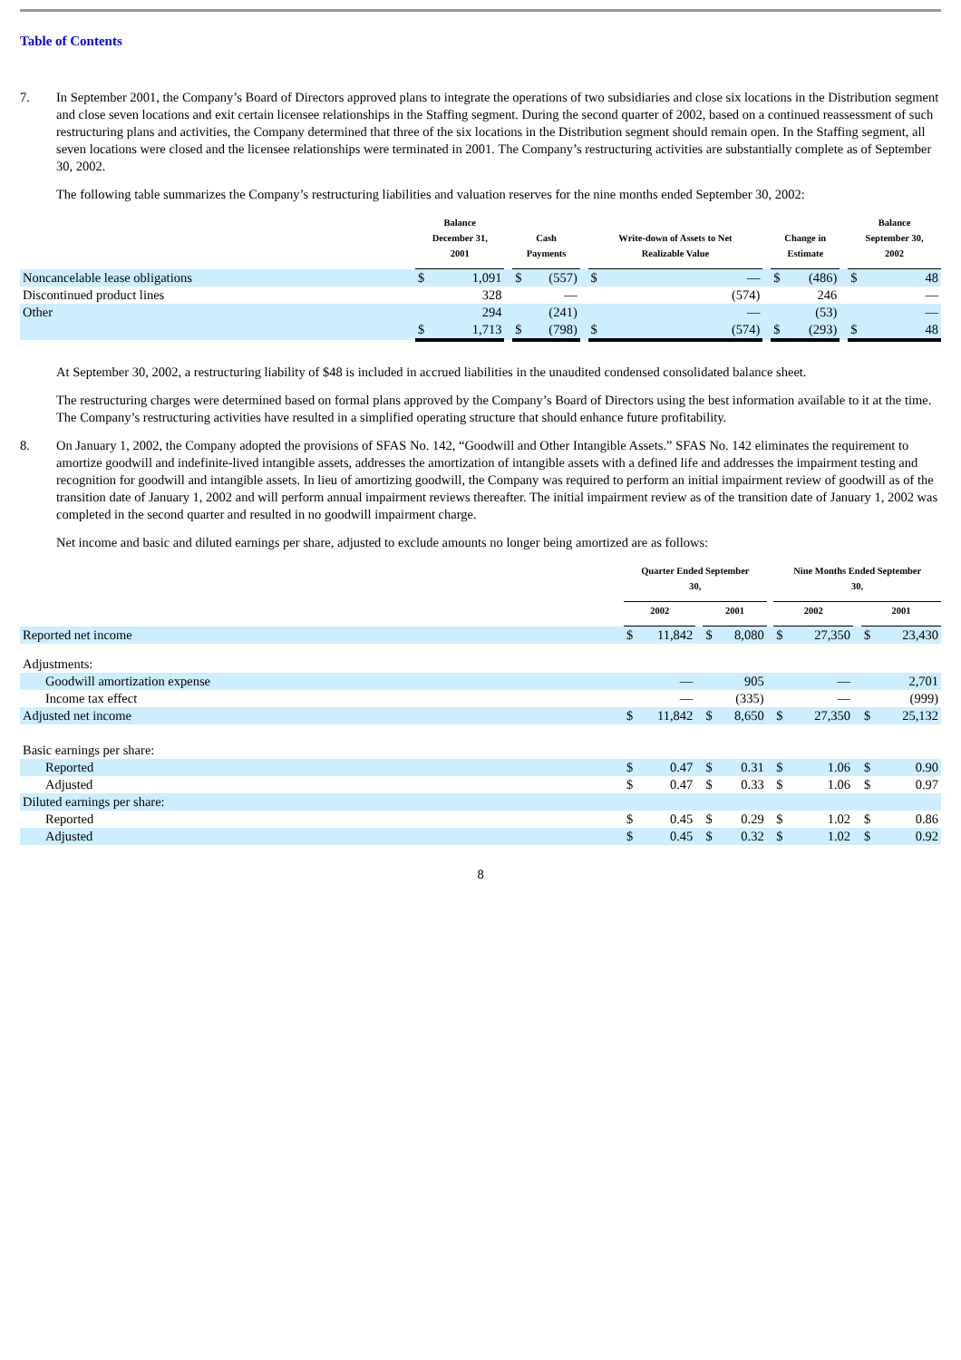Table of Contents
7. In September 2001, the Company’s Board of Directors approved plans to integrate the operations of two subsidiaries and close six locations in the Distribution segment and close seven locations and exit certain licensee relationships in the Staffing segment. During the second quarter of 2002, based on a continued reassessment of such restructuring plans and activities, the Company determined that three of the six locations in the Distribution segment should remain open. In the Staffing segment, all seven locations were closed and the licensee relationships were terminated in 2001. The Company’s restructuring activities are substantially complete as of September 30, 2002.
The following table summarizes the Company’s restructuring liabilities and valuation reserves for the nine months ended September 30, 2002:
| | Balance December 31, 2001 | | | Cash Payments | | | Write-down of Assets to Net Realizable Value | | | Change in Estimate | | | Balance September 30, 2002 | |
| Noncancelable lease obligations | $ | 1,091 | | $ | (557) | | $ | — | | $ | (486) | | $ | 48 |
| Discontinued product lines | | 328 | | | — | | | (574) | | | 246 | | | — |
| Other | | 294 | | | (241) | | | — | | | (53) | | | — |
| | $ | 1,713 | | $ | (798) | | $ | (574) | | $ | (293) | | $ | 48 |
At September 30, 2002, a restructuring liability of $48 is included in accrued liabilities in the unaudited condensed consolidated balance sheet.
The restructuring charges were determined based on formal plans approved by the Company’s Board of Directors using the best information available to it at the time. The Company’s restructuring activities have resulted in a simplified operating structure that should enhance future profitability.
8. On January 1, 2002, the Company adopted the provisions of SFAS No. 142, “Goodwill and Other Intangible Assets.” SFAS No. 142 eliminates the requirement to amortize goodwill and indefinite-lived intangible assets, addresses the amortization of intangible assets with a defined life and addresses the impairment testing and recognition for goodwill and intangible assets. In lieu of amortizing goodwill, the Company was required to perform an initial impairment review of goodwill as of the transition date of January 1, 2002 and will perform annual impairment reviews thereafter. The initial impairment review as of the transition date of January 1, 2002 was completed in the second quarter and resulted in no goodwill impairment charge.
Net income and basic and diluted earnings per share, adjusted to exclude amounts no longer being amortized are as follows:
| | Quarter Ended September 30, | | | | | | Nine Months Ended September 30, | | | | |
| | 2002 | | | 2001 | | | 2002 | | | 2001 | |
| Reported net income | $ | 11,842 | | $ | 8,080 | | $ | 27,350 | | $ | 23,430 |
| Adjustments: | | | | | | | | | | | |
| Goodwill amortization expense | | — | | | 905 | | | — | | | 2,701 |
| Income tax effect | | — | | | (335) | | | — | | | (999) |
| Adjusted net income | $ | 11,842 | | $ | 8,650 | | $ | 27,350 | | $ | 25,132 |
| Basic earnings per share: | | | | | | | | | | | |
| Reported | $ | 0.47 | | $ | 0.31 | | $ | 1.06 | | $ | 0.90 |
| Adjusted | $ | 0.47 | | $ | 0.33 | | $ | 1.06 | | $ | 0.97 |
| Diluted earnings per share: | | | | | | | | | | | |
| Reported | $ | 0.45 | | $ | 0.29 | | $ | 1.02 | | $ | 0.86 |
| Adjusted | $ | 0.45 | | $ | 0.32 | | $ | 1.02 | | $ | 0.92 |
8